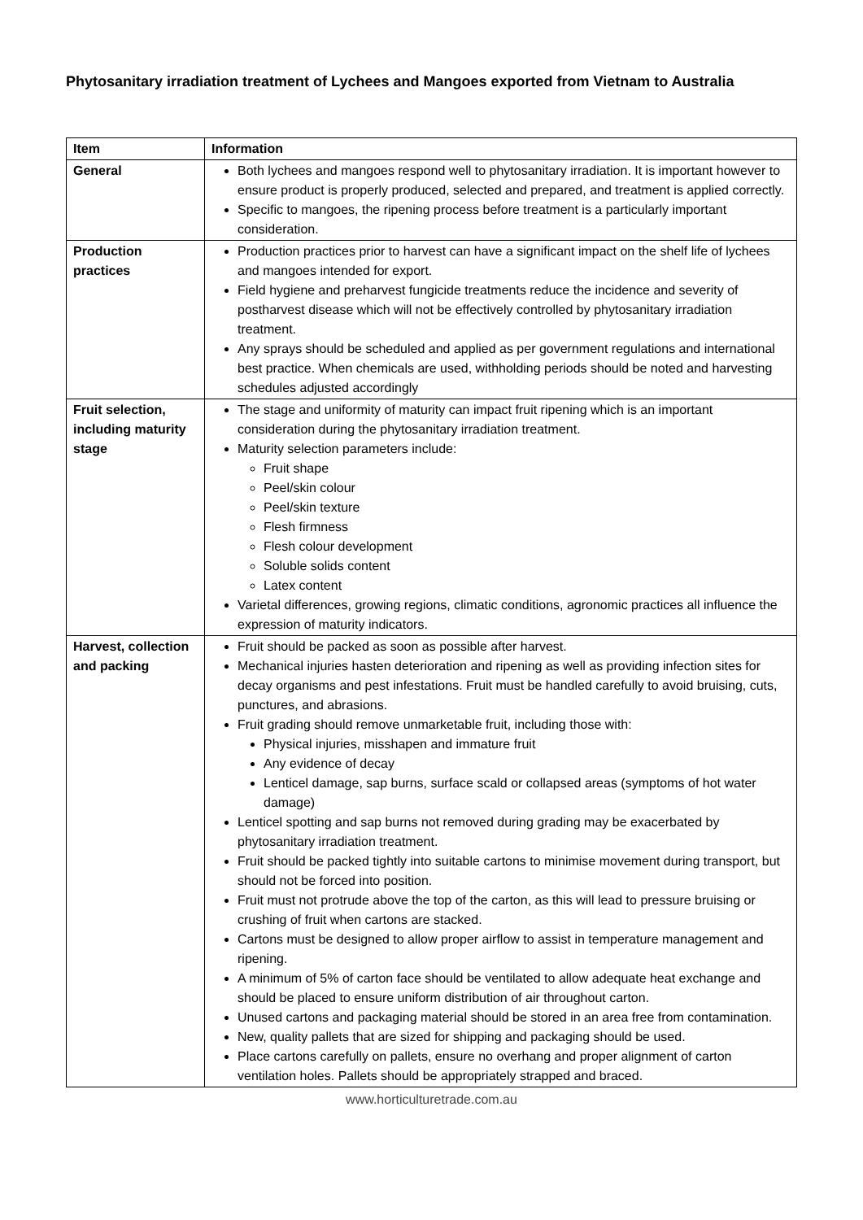Phytosanitary irradiation treatment of Lychees and Mangoes exported from Vietnam to Australia
| Item | Information |
| --- | --- |
| General | Both lychees and mangoes respond well to phytosanitary irradiation. It is important however to ensure product is properly produced, selected and prepared, and treatment is applied correctly. Specific to mangoes, the ripening process before treatment is a particularly important consideration. |
| Production practices | Production practices prior to harvest can have a significant impact on the shelf life of lychees and mangoes intended for export. Field hygiene and preharvest fungicide treatments reduce the incidence and severity of postharvest disease which will not be effectively controlled by phytosanitary irradiation treatment. Any sprays should be scheduled and applied as per government regulations and international best practice. When chemicals are used, withholding periods should be noted and harvesting schedules adjusted accordingly |
| Fruit selection, including maturity stage | The stage and uniformity of maturity can impact fruit ripening which is an important consideration during the phytosanitary irradiation treatment. Maturity selection parameters include: Fruit shape Peel/skin colour Peel/skin texture Flesh firmness Flesh colour development Soluble solids content Latex content Varietal differences, growing regions, climatic conditions, agronomic practices all influence the expression of maturity indicators. |
| Harvest, collection and packing | Fruit should be packed as soon as possible after harvest. Mechanical injuries hasten deterioration and ripening as well as providing infection sites for decay organisms and pest infestations. Fruit must be handled carefully to avoid bruising, cuts, punctures, and abrasions. Fruit grading should remove unmarketable fruit, including those with: Physical injuries, misshapen and immature fruit Any evidence of decay Lenticel damage, sap burns, surface scald or collapsed areas (symptoms of hot water damage) Lenticel spotting and sap burns not removed during grading may be exacerbated by phytosanitary irradiation treatment. Fruit should be packed tightly into suitable cartons to minimise movement during transport, but should not be forced into position. Fruit must not protrude above the top of the carton, as this will lead to pressure bruising or crushing of fruit when cartons are stacked. Cartons must be designed to allow proper airflow to assist in temperature management and ripening. A minimum of 5% of carton face should be ventilated to allow adequate heat exchange and should be placed to ensure uniform distribution of air throughout carton. Unused cartons and packaging material should be stored in an area free from contamination. New, quality pallets that are sized for shipping and packaging should be used. Place cartons carefully on pallets, ensure no overhang and proper alignment of carton ventilation holes. Pallets should be appropriately strapped and braced. |
www.horticulturetrade.com.au